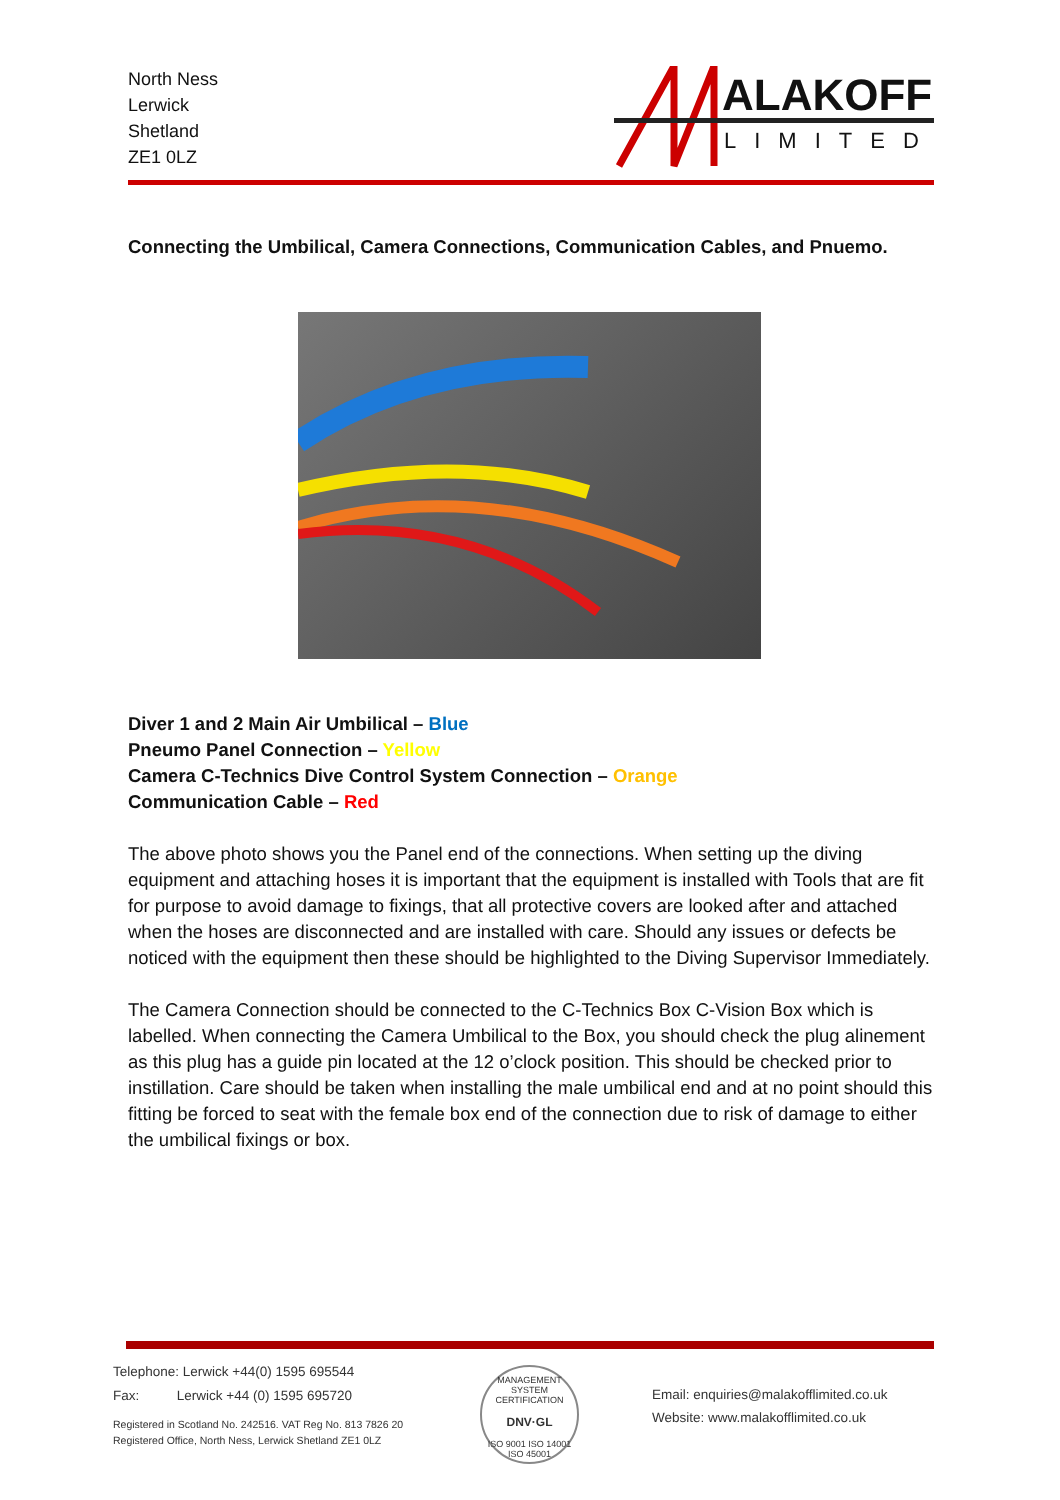North Ness
Lerwick
Shetland
ZE1 0LZ
ALAKOFF
LIMITED
Connecting the Umbilical, Camera Connections, Communication Cables, and Pnuemo.
Diver 1 and 2 Main Air Umbilical – Blue
Pneumo Panel Connection – Yellow
Camera C-Technics Dive Control System Connection – Orange
Communication Cable – Red
The above photo shows you the Panel end of the connections. When setting up the diving equipment and attaching hoses it is important that the equipment is installed with Tools that are fit for purpose to avoid damage to fixings, that all protective covers are looked after and attached when the hoses are disconnected and are installed with care. Should any issues or defects be noticed with the equipment then these should be highlighted to the Diving Supervisor Immediately.
The Camera Connection should be connected to the C-Technics Box C-Vision Box which is labelled. When connecting the Camera Umbilical to the Box, you should check the plug alinement as this plug has a guide pin located at the 12 o’clock position. This should be checked prior to instillation. Care should be taken when installing the male umbilical end and at no point should this fitting be forced to seat with the female box end of the connection due to risk of damage to either the umbilical fixings or box.
Telephone: Lerwick +44(0) 1595 695544
Fax: Lerwick +44 (0) 1595 695720
Registered in Scotland No. 242516. VAT Reg No. 813 7826 20
Registered Office, North Ness, Lerwick Shetland ZE1 0LZ
MANAGEMENT SYSTEM CERTIFICATION
DNV·GL
ISO 9001 ISO 14001 ISO 45001
Email: enquiries@malakofflimited.co.uk
Website: www.malakofflimited.co.uk